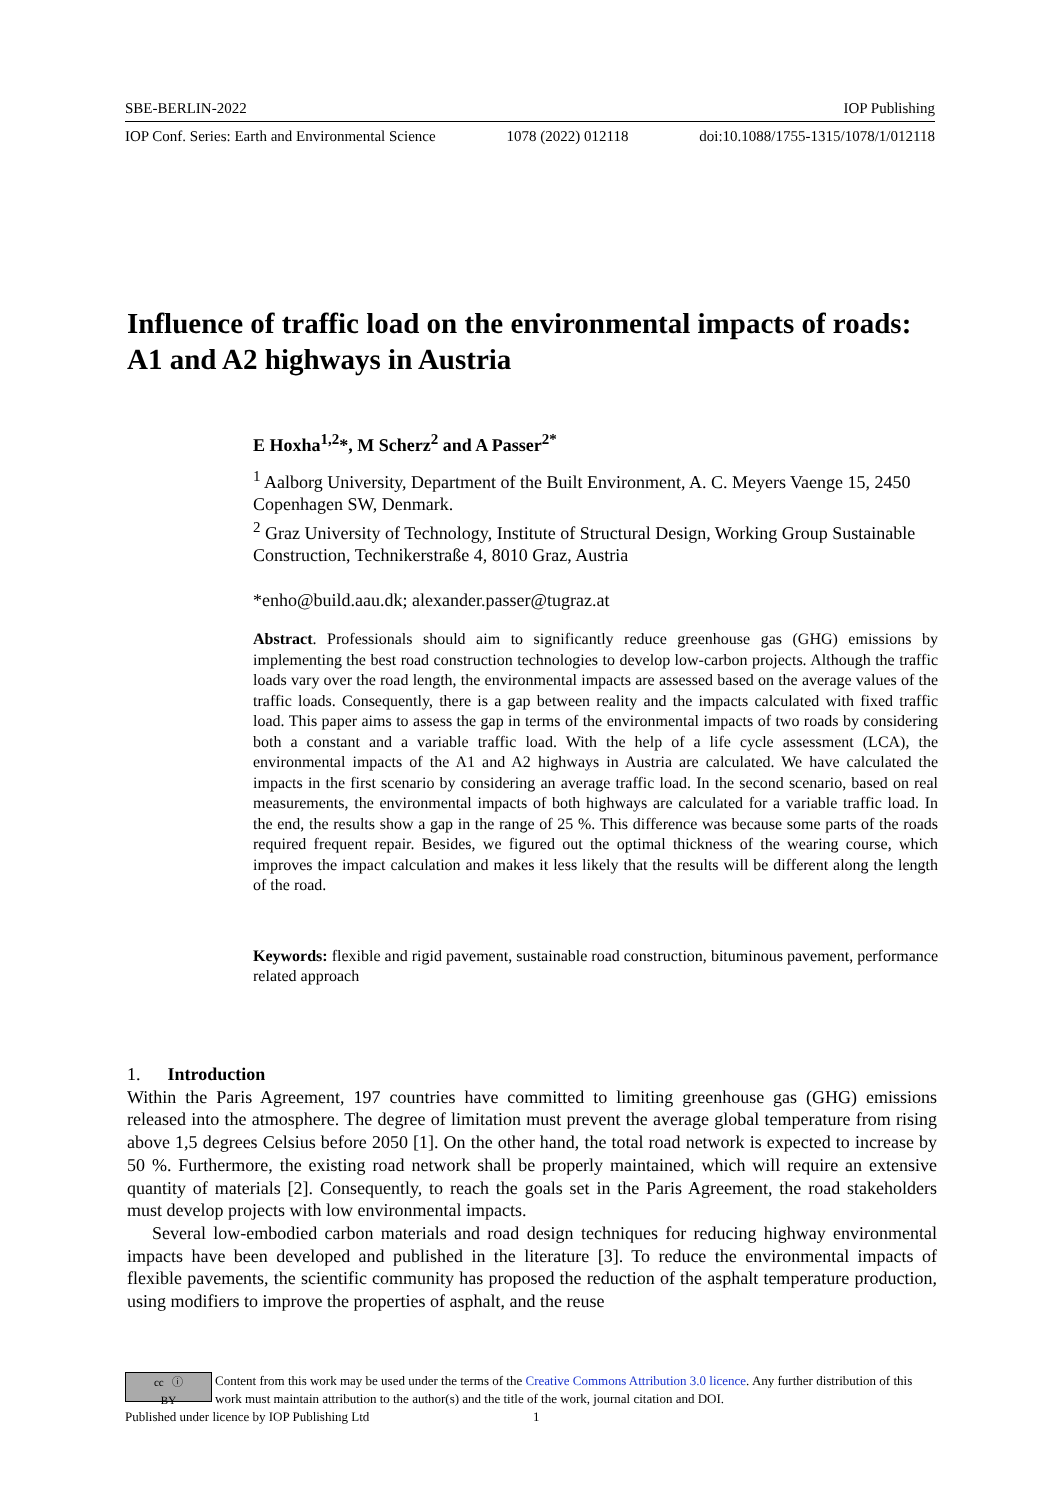SBE-BERLIN-2022 IOP Publishing
IOP Conf. Series: Earth and Environmental Science 1078 (2022) 012118 doi:10.1088/1755-1315/1078/1/012118
Influence of traffic load on the environmental impacts of roads: A1 and A2 highways in Austria
E Hoxha<sup>1,2</sup>*, M Scherz<sup>2</sup> and A Passer<sup>2*</sup>
<sup>1</sup> Aalborg University, Department of the Built Environment, A. C. Meyers Vaenge 15, 2450 Copenhagen SW, Denmark.
<sup>2</sup> Graz University of Technology, Institute of Structural Design, Working Group Sustainable Construction, Technikerstraße 4, 8010 Graz, Austria
*enho@build.aau.dk; alexander.passer@tugraz.at
Abstract. Professionals should aim to significantly reduce greenhouse gas (GHG) emissions by implementing the best road construction technologies to develop low-carbon projects. Although the traffic loads vary over the road length, the environmental impacts are assessed based on the average values of the traffic loads. Consequently, there is a gap between reality and the impacts calculated with fixed traffic load. This paper aims to assess the gap in terms of the environmental impacts of two roads by considering both a constant and a variable traffic load. With the help of a life cycle assessment (LCA), the environmental impacts of the A1 and A2 highways in Austria are calculated. We have calculated the impacts in the first scenario by considering an average traffic load. In the second scenario, based on real measurements, the environmental impacts of both highways are calculated for a variable traffic load. In the end, the results show a gap in the range of 25 %. This difference was because some parts of the roads required frequent repair. Besides, we figured out the optimal thickness of the wearing course, which improves the impact calculation and makes it less likely that the results will be different along the length of the road.
Keywords: flexible and rigid pavement, sustainable road construction, bituminous pavement, performance related approach
1. Introduction
Within the Paris Agreement, 197 countries have committed to limiting greenhouse gas (GHG) emissions released into the atmosphere. The degree of limitation must prevent the average global temperature from rising above 1,5 degrees Celsius before 2050 [1]. On the other hand, the total road network is expected to increase by 50 %. Furthermore, the existing road network shall be properly maintained, which will require an extensive quantity of materials [2]. Consequently, to reach the goals set in the Paris Agreement, the road stakeholders must develop projects with low environmental impacts.
Several low-embodied carbon materials and road design techniques for reducing highway environmental impacts have been developed and published in the literature [3]. To reduce the environmental impacts of flexible pavements, the scientific community has proposed the reduction of the asphalt temperature production, using modifiers to improve the properties of asphalt, and the reuse
cc ⓘ
BY
Content from this work may be used under the terms of the Creative Commons Attribution 3.0 licence. Any further distribution of this work must maintain attribution to the author(s) and the title of the work, journal citation and DOI.
Published under licence by IOP Publishing Ltd 1